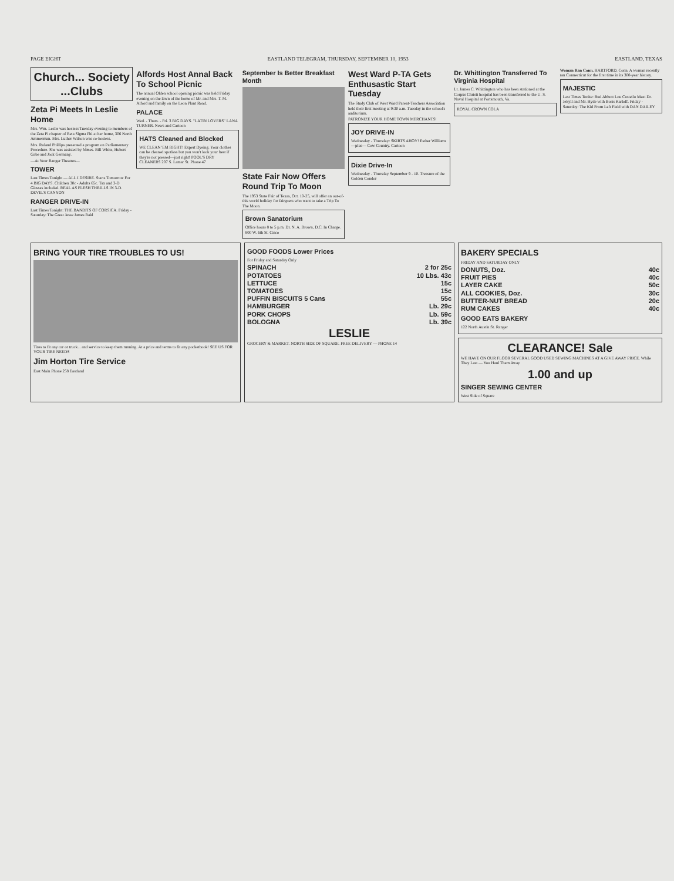PAGE EIGHT EASTLAND TELEGRAM, THURSDAY, SEPTEMBER 10, 1953 EASTLAND, TEXAS
Church... Society ...Clubs
Zeta Pi Meets In Leslie Home
Mrs. Wm. Leslie was hostess Tuesday evening to members of the Zeta Pi chapter of Beta Sigma Phi at her home, 306 North Ammerman. Mrs. Luther Wilson was co-hostess.
Mrs. Roland Phillips presented a program on Parliamentary Procedure. She was assisted by Mmes. Bill White, Hubert Gabe and Jack Germany.
—At Your Ranger Theatres—
TOWER
Last Times Tonight — ALL I DESIRE. Starts Tomorrow For 4 BIG DAYS. Children 30c - Adults 65c. Tax and 3-D Glasses included. REAL AS FLESH THRILLS IN 3-D. DEVIL'S CANYON
RANGER DRIVE-IN
Last Times Tonight: THE BANDITS OF CORSICA. Friday - Saturday: The Great Jesse James Raid
Alfords Host Annal Back To School Picnic
The annual Olden school opening picnic was held Friday evening on the lawn of the home of Mr. and Mrs. T. M. Alford and family on the Leon Plant Road.
PALACE
Wed. - Thurs. - Fri. 3 BIG DAYS. "LATIN LOVERS" LANA TURNER. News and Cartoon
HATS Cleaned and Blocked
WE CLEAN 'EM RIGHT! Expert Dyeing. Your clothes can be cleaned spotless but you won't look your best if they're not pressed—just right! POOL'S DRY CLEANERS 207 S. Lamar St. Phone 47
September Is Better Breakfast Month
State Fair Now Offers Round Trip To Moon
The 1953 State Fair of Texas, Oct. 10-25, will offer an out-of-this world holiday for fairgoers who want to take a Trip To The Moon.
Brown Sanatorium
Office hours 8 to 5 p.m. Dr. N. A. Brown, D.C. In Charge. 800 W. 6th St. Cisco
West Ward P-TA Gets Enthusastic Start Tuesday
The Study Club of West Ward Parent-Teachers Association held their first meeting at 9:30 a.m. Tuesday in the school's auditorium.
PATRONIZE YOUR HOME TOWN MERCHANTS!
JOY DRIVE-IN
Wednesday - Thursday: SKIRTS AHOY! Esther Williams —plus— Cow Country. Cartoon
Dixie Drive-In
Wednesday - Thursday September 9 - 10. Treasure of the Golden Condor
Dr. Whittington Transferred To Virginia Hospital
Lt. James C. Whittington who has been stationed at the Corpus Christi hospital has been transferred to the U. S. Naval Hospital at Portsmouth, Va.
ROYAL CROWN COLA
Woman Ran Conn. HARTFORD, Conn. A woman recently ran Connecticut for the first time in its 300-year history.
MAJESTIC
Last Times Tonite: Bud Abbott Lou Costello Meet Dr. Jekyll and Mr. Hyde with Boris Karloff. Friday - Saturday: The Kid From Left Field with DAN DAILEY
BRING YOUR TIRE TROUBLES TO US!
Tires to fit any car or truck... and service to keep them running. At a price and terms to fit any pocketbook! SEE US FOR YOUR TIRE NEEDS
Jim Horton Tire Service
East Main Phone 258 Eastland
GOOD FOODS Lower Prices
For Friday and Saturday Only
SPINACH 2 for 25c
POTATOES 10 Lbs. 43c
LETTUCE 15c
TOMATOES 15c
PUFFIN BISCUITS 5 Cans 55c
HAMBURGER Lb. 29c
PORK CHOPS Lb. 59c
BOLOGNA Lb. 39c
LESLIE
GROCERY & MARKET. NORTH SIDE OF SQUARE. FREE DELIVERY — PHONE 14
BAKERY SPECIALS
FRIDAY AND SATURDAY ONLY
DONUTS, Doz. 40c
FRUIT PIES 40c
LAYER CAKE 50c
ALL COOKIES, Doz. 30c
BUTTER-NUT BREAD 20c
RUM CAKES 40c
GOOD EATS BAKERY
122 North Austin St. Ranger
CLEARANCE! Sale
WE HAVE ON OUR FLOOR SEVERAL GOOD USED SEWING MACHINES AT A GIVE AWAY PRICE. While They Last — You Haul Them Away
1.00 and up
SINGER SEWING CENTER
West Side of Square